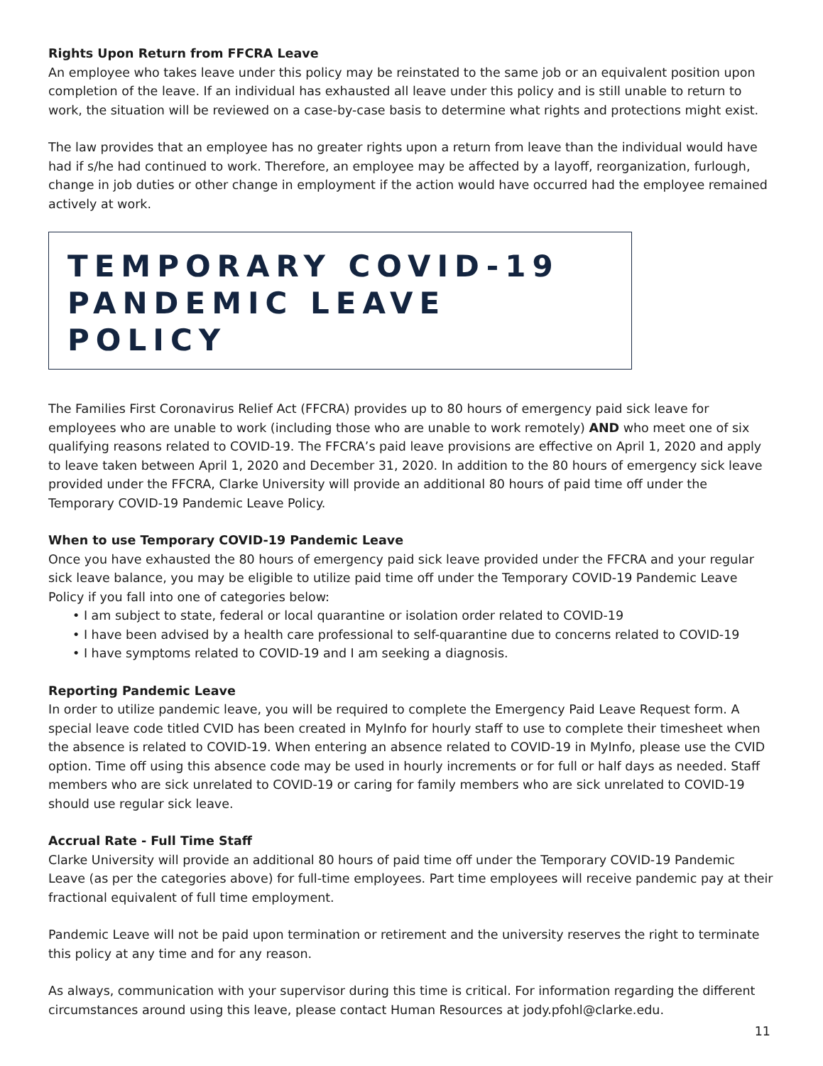Rights Upon Return from FFCRA Leave
An employee who takes leave under this policy may be reinstated to the same job or an equivalent position upon completion of the leave. If an individual has exhausted all leave under this policy and is still unable to return to work, the situation will be reviewed on a case-by-case basis to determine what rights and protections might exist.
The law provides that an employee has no greater rights upon a return from leave than the individual would have had if s/he had continued to work. Therefore, an employee may be affected by a layoff, reorganization, furlough, change in job duties or other change in employment if the action would have occurred had the employee remained actively at work.
TEMPORARY COVID-19
PANDEMIC LEAVE POLICY
The Families First Coronavirus Relief Act (FFCRA) provides up to 80 hours of emergency paid sick leave for employees who are unable to work (including those who are unable to work remotely) AND who meet one of six qualifying reasons related to COVID-19. The FFCRA’s paid leave provisions are effective on April 1, 2020 and apply to leave taken between April 1, 2020 and December 31, 2020. In addition to the 80 hours of emergency sick leave provided under the FFCRA, Clarke University will provide an additional 80 hours of paid time off under the Temporary COVID-19 Pandemic Leave Policy.
When to use Temporary COVID-19 Pandemic Leave
Once you have exhausted the 80 hours of emergency paid sick leave provided under the FFCRA and your regular sick leave balance, you may be eligible to utilize paid time off under the Temporary COVID-19 Pandemic Leave Policy if you fall into one of categories below:
• I am subject to state, federal or local quarantine or isolation order related to COVID-19
• I have been advised by a health care professional to self-quarantine due to concerns related to COVID-19
• I have symptoms related to COVID-19 and I am seeking a diagnosis.
Reporting Pandemic Leave
In order to utilize pandemic leave, you will be required to complete the Emergency Paid Leave Request form. A special leave code titled CVID has been created in MyInfo for hourly staff to use to complete their timesheet when the absence is related to COVID-19. When entering an absence related to COVID-19 in MyInfo, please use the CVID option. Time off using this absence code may be used in hourly increments or for full or half days as needed. Staff members who are sick unrelated to COVID-19 or caring for family members who are sick unrelated to COVID-19 should use regular sick leave.
Accrual Rate - Full Time Staff
Clarke University will provide an additional 80 hours of paid time off under the Temporary COVID-19 Pandemic Leave (as per the categories above) for full-time employees. Part time employees will receive pandemic pay at their fractional equivalent of full time employment.
Pandemic Leave will not be paid upon termination or retirement and the university reserves the right to terminate this policy at any time and for any reason.
As always, communication with your supervisor during this time is critical. For information regarding the different circumstances around using this leave, please contact Human Resources at jody.pfohl@clarke.edu.
11